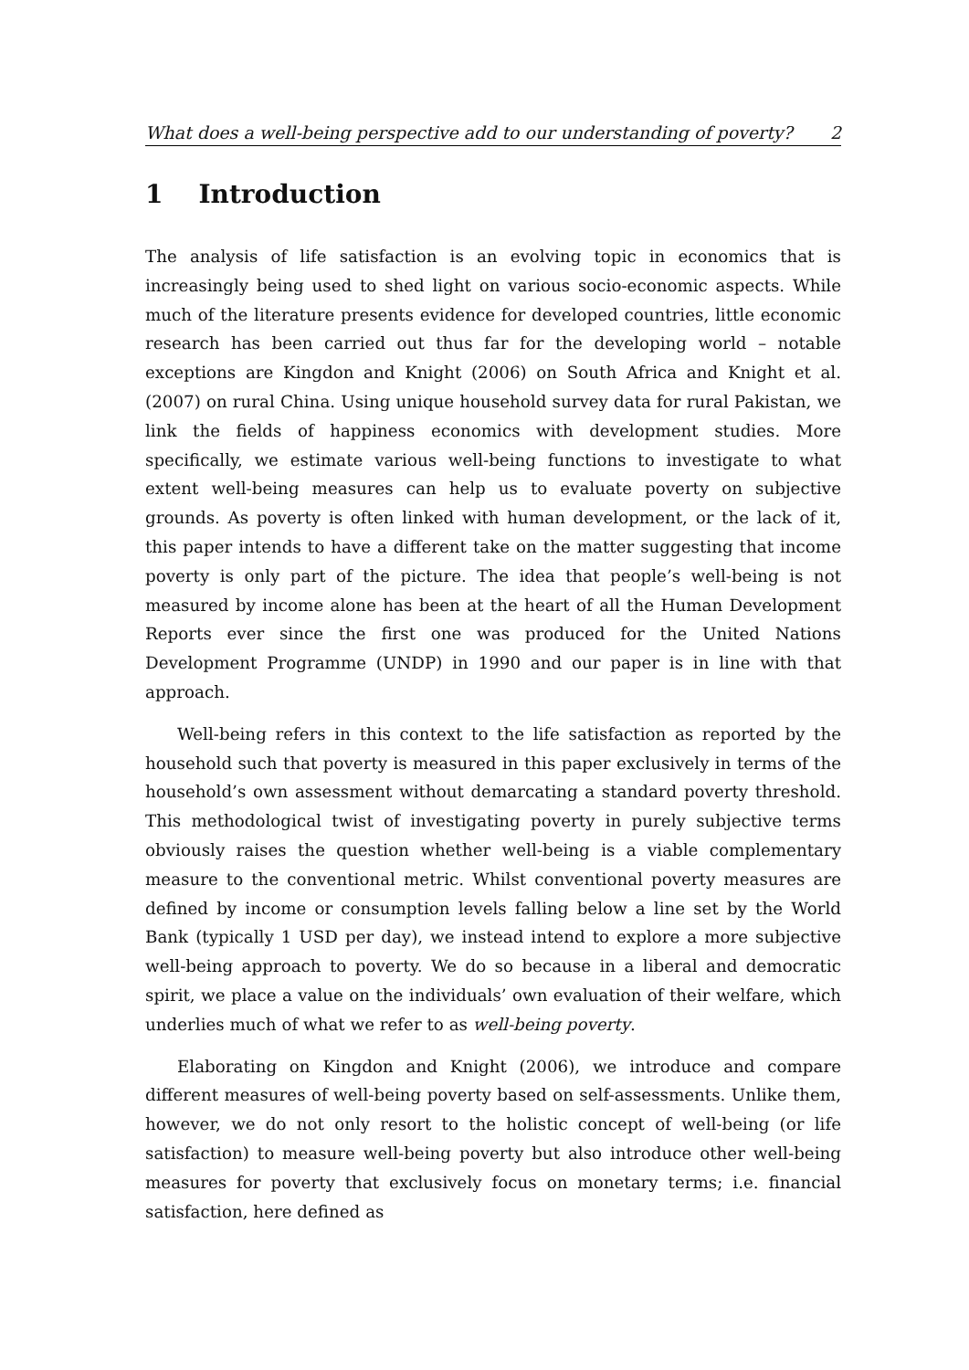What does a well-being perspective add to our understanding of poverty? 2
1 Introduction
The analysis of life satisfaction is an evolving topic in economics that is increasingly being used to shed light on various socio-economic aspects. While much of the literature presents evidence for developed countries, little economic research has been carried out thus far for the developing world – notable exceptions are Kingdon and Knight (2006) on South Africa and Knight et al. (2007) on rural China. Using unique household survey data for rural Pakistan, we link the fields of happiness economics with development studies. More specifically, we estimate various well-being functions to investigate to what extent well-being measures can help us to evaluate poverty on subjective grounds. As poverty is often linked with human development, or the lack of it, this paper intends to have a different take on the matter suggesting that income poverty is only part of the picture. The idea that people’s well-being is not measured by income alone has been at the heart of all the Human Development Reports ever since the first one was produced for the United Nations Development Programme (UNDP) in 1990 and our paper is in line with that approach.
Well-being refers in this context to the life satisfaction as reported by the household such that poverty is measured in this paper exclusively in terms of the household’s own assessment without demarcating a standard poverty threshold. This methodological twist of investigating poverty in purely subjective terms obviously raises the question whether well-being is a viable complementary measure to the conventional metric. Whilst conventional poverty measures are defined by income or consumption levels falling below a line set by the World Bank (typically 1 USD per day), we instead intend to explore a more subjective well-being approach to poverty. We do so because in a liberal and democratic spirit, we place a value on the individuals’ own evaluation of their welfare, which underlies much of what we refer to as well-being poverty.
Elaborating on Kingdon and Knight (2006), we introduce and compare different measures of well-being poverty based on self-assessments. Unlike them, however, we do not only resort to the holistic concept of well-being (or life satisfaction) to measure well-being poverty but also introduce other well-being measures for poverty that exclusively focus on monetary terms; i.e. financial satisfaction, here defined as